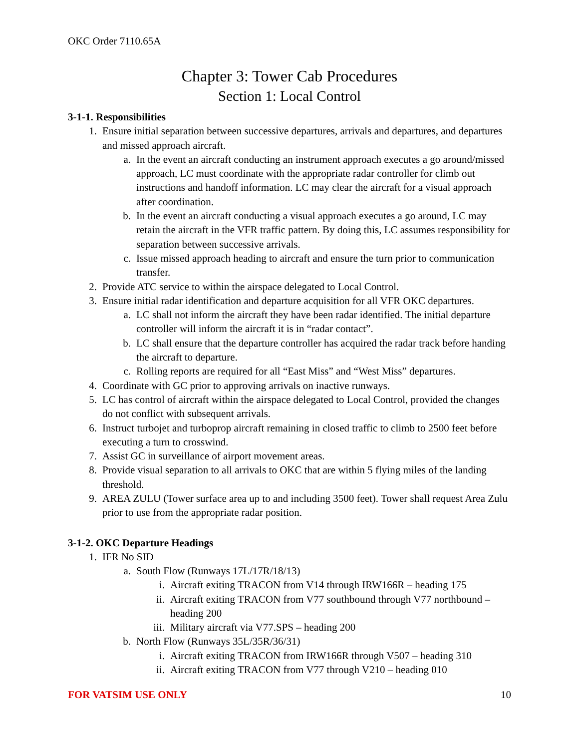OKC Order 7110.65A
Chapter 3: Tower Cab Procedures
Section 1: Local Control
3-1-1. Responsibilities
1. Ensure initial separation between successive departures, arrivals and departures, and departures and missed approach aircraft.
a. In the event an aircraft conducting an instrument approach executes a go around/missed approach, LC must coordinate with the appropriate radar controller for climb out instructions and handoff information. LC may clear the aircraft for a visual approach after coordination.
b. In the event an aircraft conducting a visual approach executes a go around, LC may retain the aircraft in the VFR traffic pattern. By doing this, LC assumes responsibility for separation between successive arrivals.
c. Issue missed approach heading to aircraft and ensure the turn prior to communication transfer.
2. Provide ATC service to within the airspace delegated to Local Control.
3. Ensure initial radar identification and departure acquisition for all VFR OKC departures.
a. LC shall not inform the aircraft they have been radar identified. The initial departure controller will inform the aircraft it is in “radar contact”.
b. LC shall ensure that the departure controller has acquired the radar track before handing the aircraft to departure.
c. Rolling reports are required for all “East Miss” and “West Miss” departures.
4. Coordinate with GC prior to approving arrivals on inactive runways.
5. LC has control of aircraft within the airspace delegated to Local Control, provided the changes do not conflict with subsequent arrivals.
6. Instruct turbojet and turboprop aircraft remaining in closed traffic to climb to 2500 feet before executing a turn to crosswind.
7. Assist GC in surveillance of airport movement areas.
8. Provide visual separation to all arrivals to OKC that are within 5 flying miles of the landing threshold.
9. AREA ZULU (Tower surface area up to and including 3500 feet). Tower shall request Area Zulu prior to use from the appropriate radar position.
3-1-2. OKC Departure Headings
1. IFR No SID
a. South Flow (Runways 17L/17R/18/13)
i. Aircraft exiting TRACON from V14 through IRW166R – heading 175
ii. Aircraft exiting TRACON from V77 southbound through V77 northbound – heading 200
iii. Military aircraft via V77.SPS – heading 200
b. North Flow (Runways 35L/35R/36/31)
i. Aircraft exiting TRACON from IRW166R through V507 – heading 310
ii. Aircraft exiting TRACON from V77 through V210 – heading 010
FOR VATSIM USE ONLY 10